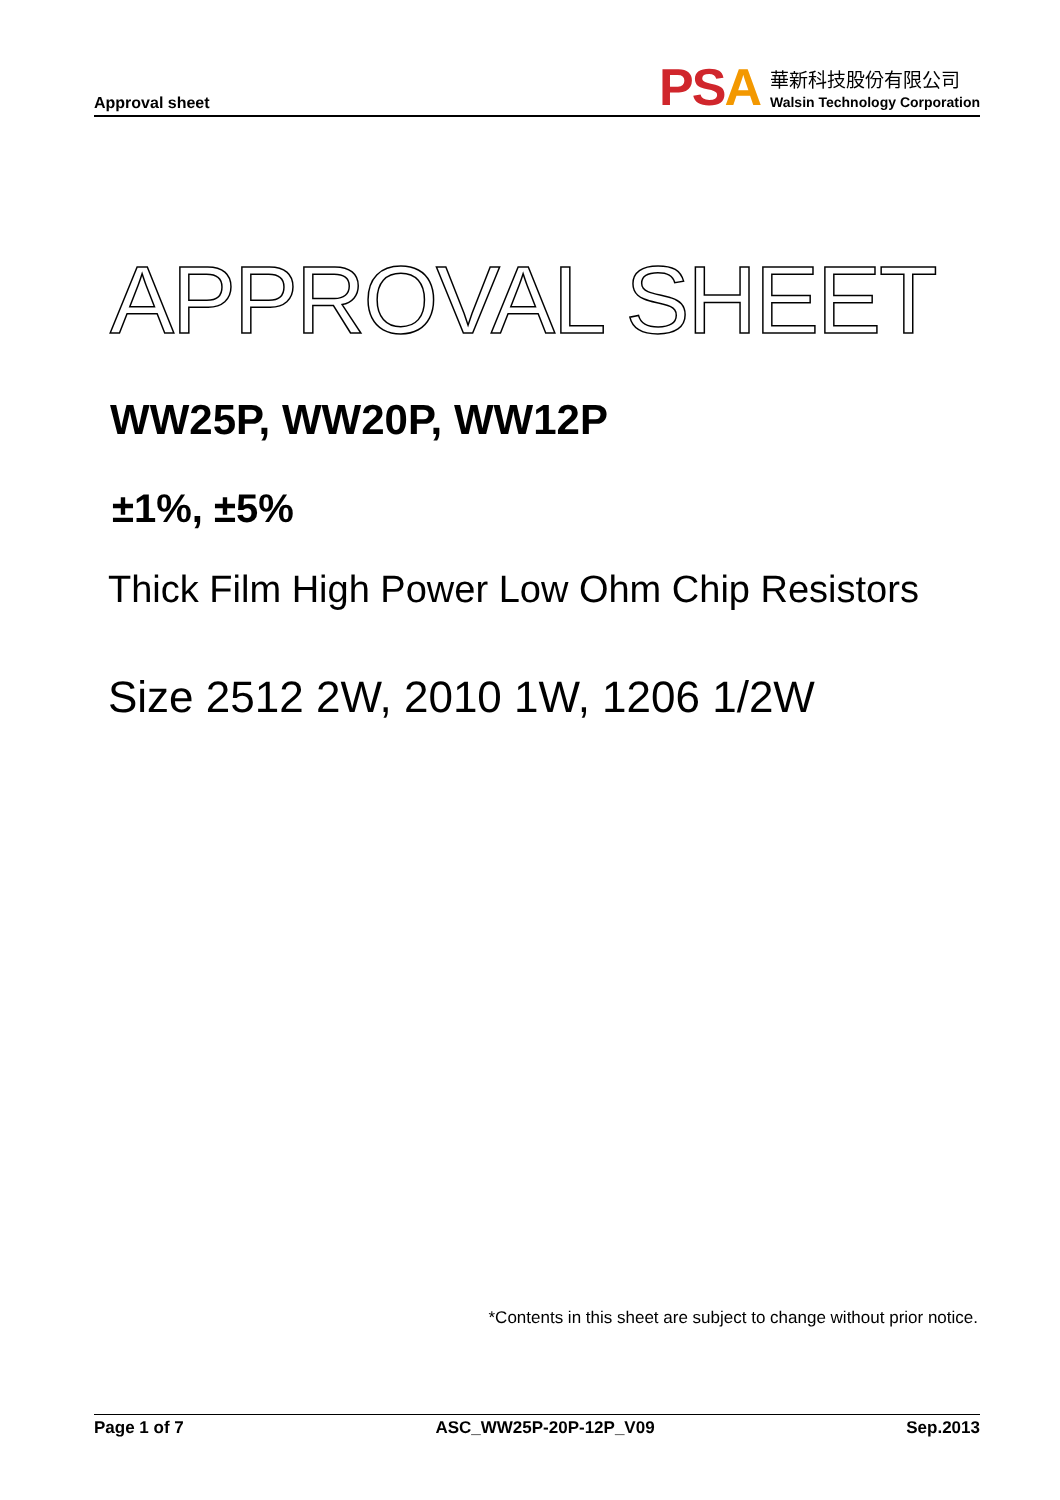Approval sheet
PSA
華新科技股份有限公司
Walsin Technology Corporation
APPROVAL SHEET
WW25P, WW20P, WW12P
±1%, ±5%
Thick Film High Power Low Ohm Chip Resistors
Size 2512 2W, 2010 1W, 1206 1/2W
*Contents in this sheet are subject to change without prior notice.
Page 1 of 7 ASC_WW25P-20P-12P_V09 Sep.2013